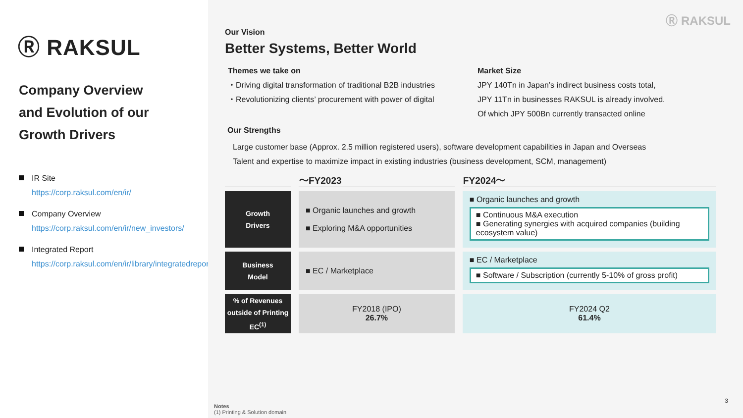Ⓡ RAKSUL
Company Overview
and Evolution of our
Growth Drivers
IR Site
https://corp.raksul.com/en/ir/
Company Overview
https://corp.raksul.com/en/ir/new_investors/
Integrated Report
https://corp.raksul.com/en/ir/library/integratedreport/
Ⓡ RAKSUL
Our Vision
Better Systems, Better World
Themes we take on
・Driving digital transformation of traditional B2B industries
・Revolutionizing clients’ procurement with power of digital
Market Size
JPY 140Tn in Japan’s indirect business costs total,
JPY 11Tn in businesses RAKSUL is already involved.
Of which JPY 500Bn currently transacted online
Our Strengths
Large customer base (Approx. 2.5 million registered users), software development capabilities in Japan and Overseas
Talent and expertise to maximize impact in existing industries (business development, SCM, management)
| | 〜FY2023 | FY2024〜 |
| --- | --- | --- |
| Growth Drivers | ■ Organic launches and growth ■ Exploring M&A opportunities | ■ Organic launches and growth ■ Continuous M&A execution ■ Generating synergies with acquired companies (building ecosystem value) |
| Business Model | ■ EC / Marketplace | ■ EC / Marketplace ■ Software / Subscription (currently 5-10% of gross profit) |
| % of Revenues outside of Printing EC<sup>(1)</sup> | FY2018 (IPO) 26.7% | FY2024 Q2 61.4% |
Notes
(1) Printing & Solution domain
3